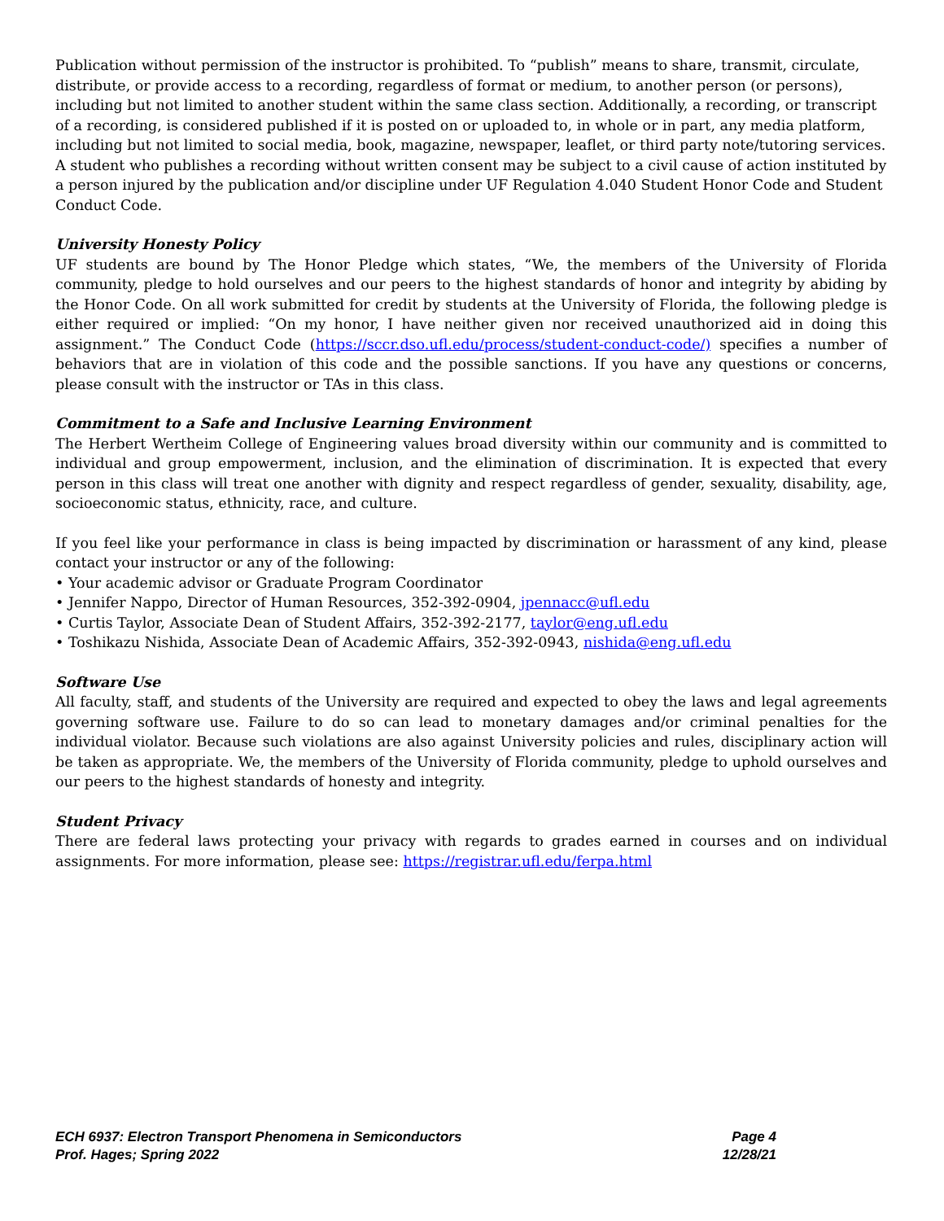Publication without permission of the instructor is prohibited. To “publish” means to share, transmit, circulate, distribute, or provide access to a recording, regardless of format or medium, to another person (or persons), including but not limited to another student within the same class section. Additionally, a recording, or transcript of a recording, is considered published if it is posted on or uploaded to, in whole or in part, any media platform, including but not limited to social media, book, magazine, newspaper, leaflet, or third party note/tutoring services. A student who publishes a recording without written consent may be subject to a civil cause of action instituted by a person injured by the publication and/or discipline under UF Regulation 4.040 Student Honor Code and Student Conduct Code.
University Honesty Policy
UF students are bound by The Honor Pledge which states, “We, the members of the University of Florida community, pledge to hold ourselves and our peers to the highest standards of honor and integrity by abiding by the Honor Code. On all work submitted for credit by students at the University of Florida, the following pledge is either required or implied: “On my honor, I have neither given nor received unauthorized aid in doing this assignment.” The Conduct Code (https://sccr.dso.ufl.edu/process/student-conduct-code/) specifies a number of behaviors that are in violation of this code and the possible sanctions. If you have any questions or concerns, please consult with the instructor or TAs in this class.
Commitment to a Safe and Inclusive Learning Environment
The Herbert Wertheim College of Engineering values broad diversity within our community and is committed to individual and group empowerment, inclusion, and the elimination of discrimination. It is expected that every person in this class will treat one another with dignity and respect regardless of gender, sexuality, disability, age, socioeconomic status, ethnicity, race, and culture.
If you feel like your performance in class is being impacted by discrimination or harassment of any kind, please contact your instructor or any of the following:
• Your academic advisor or Graduate Program Coordinator
• Jennifer Nappo, Director of Human Resources, 352-392-0904, jpennacc@ufl.edu
• Curtis Taylor, Associate Dean of Student Affairs, 352-392-2177, taylor@eng.ufl.edu
• Toshikazu Nishida, Associate Dean of Academic Affairs, 352-392-0943, nishida@eng.ufl.edu
Software Use
All faculty, staff, and students of the University are required and expected to obey the laws and legal agreements governing software use. Failure to do so can lead to monetary damages and/or criminal penalties for the individual violator. Because such violations are also against University policies and rules, disciplinary action will be taken as appropriate. We, the members of the University of Florida community, pledge to uphold ourselves and our peers to the highest standards of honesty and integrity.
Student Privacy
There are federal laws protecting your privacy with regards to grades earned in courses and on individual assignments. For more information, please see: https://registrar.ufl.edu/ferpa.html
ECH 6937: Electron Transport Phenomena in Semiconductors Page 4
Prof. Hages; Spring 2022 12/28/21